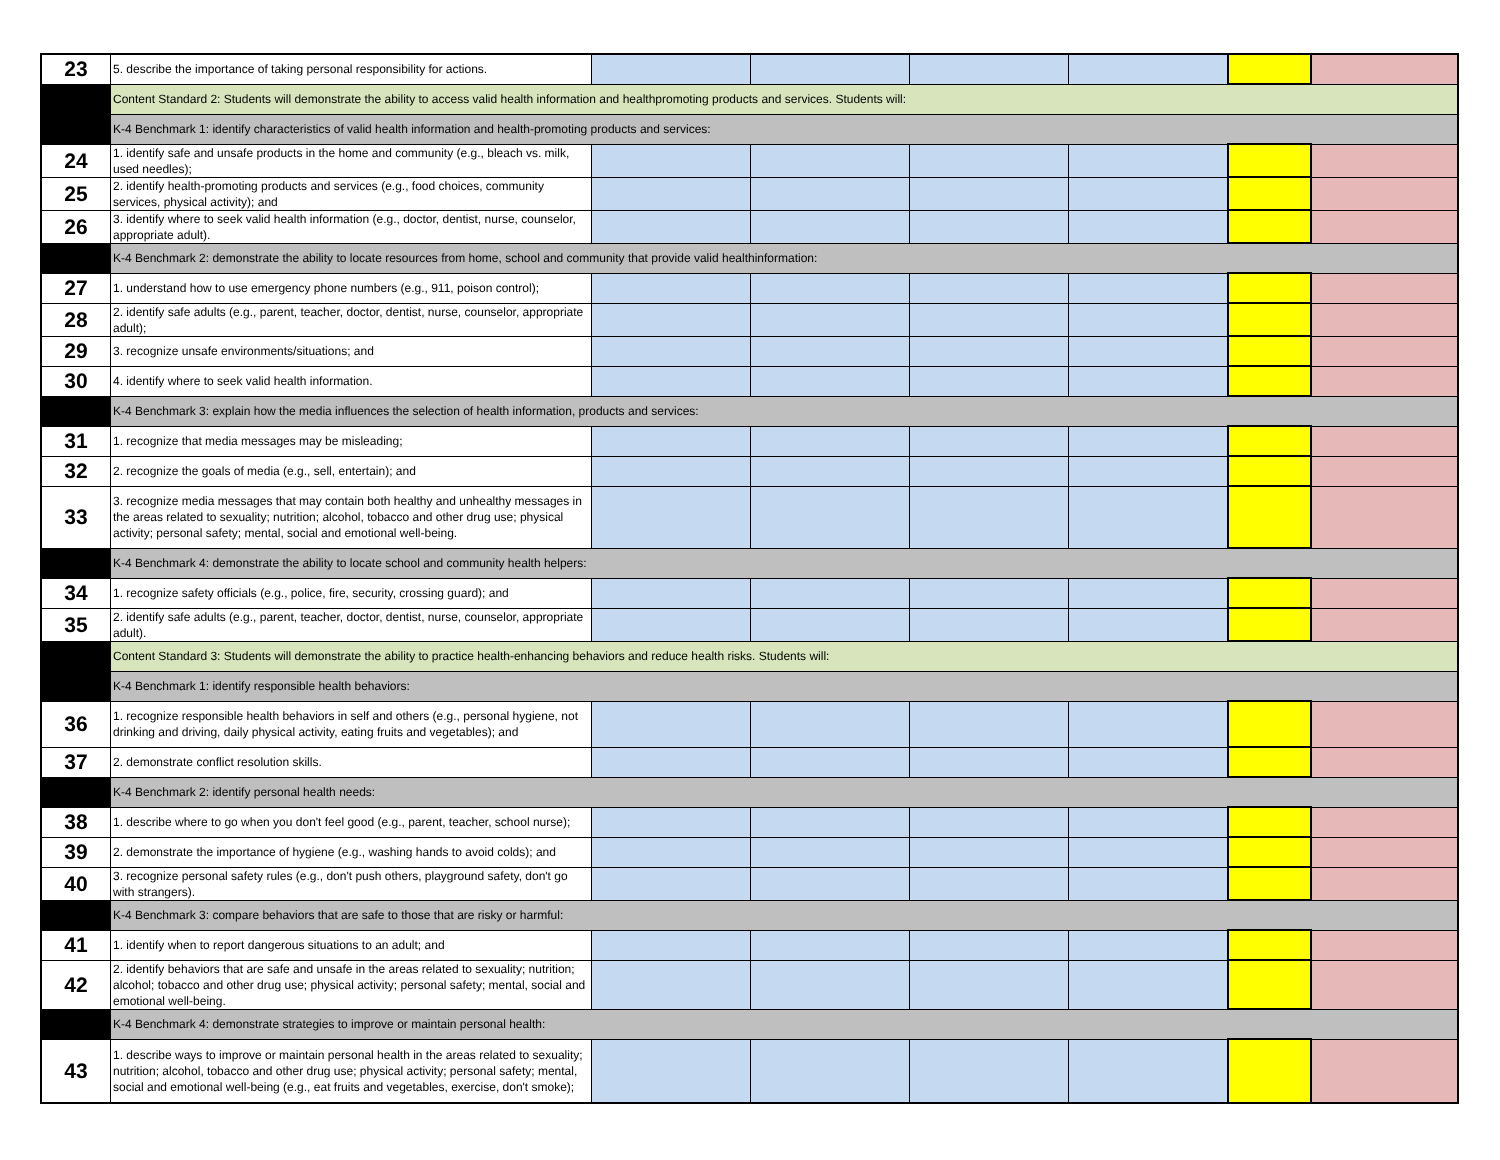| 23 | 5. describe the importance of taking personal responsibility for actions. | | | | | | |
| | Content Standard 2: Students will demonstrate the ability to access valid health information and healthpromoting products and services. Students will: | | | | | | |
| | K-4 Benchmark 1: identify characteristics of valid health information and health-promoting products and services: | | | | | | |
| 24 | 1. identify safe and unsafe products in the home and community (e.g., bleach vs. milk, used needles); | | | | | | |
| 25 | 2. identify health-promoting products and services (e.g., food choices, community services, physical activity); and | | | | | | |
| 26 | 3. identify where to seek valid health information (e.g., doctor, dentist, nurse, counselor, appropriate adult). | | | | | | |
| | K-4 Benchmark 2: demonstrate the ability to locate resources from home, school and community that provide valid healthinformation: | | | | | | |
| 27 | 1. understand how to use emergency phone numbers (e.g., 911, poison control); | | | | | | |
| 28 | 2. identify safe adults (e.g., parent, teacher, doctor, dentist, nurse, counselor, appropriate adult); | | | | | | |
| 29 | 3. recognize unsafe environments/situations; and | | | | | | |
| 30 | 4. identify where to seek valid health information. | | | | | | |
| | K-4 Benchmark 3: explain how the media influences the selection of health information, products and services: | | | | | | |
| 31 | 1. recognize that media messages may be misleading; | | | | | | |
| 32 | 2. recognize the goals of media (e.g., sell, entertain); and | | | | | | |
| 33 | 3. recognize media messages that may contain both healthy and unhealthy messages in the areas related to sexuality; nutrition; alcohol, tobacco and other drug use; physical activity; personal safety; mental, social and emotional well-being. | | | | | | |
| | K-4 Benchmark 4: demonstrate the ability to locate school and community health helpers: | | | | | | |
| 34 | 1. recognize safety officials (e.g., police, fire, security, crossing guard); and | | | | | | |
| 35 | 2. identify safe adults (e.g., parent, teacher, doctor, dentist, nurse, counselor, appropriate adult). | | | | | | |
| | Content Standard 3: Students will demonstrate the ability to practice health-enhancing behaviors and reduce health risks. Students will: | | | | | | |
| | K-4 Benchmark 1: identify responsible health behaviors: | | | | | | |
| 36 | 1. recognize responsible health behaviors in self and others (e.g., personal hygiene, not drinking and driving, daily physical activity, eating fruits and vegetables); and | | | | | | |
| 37 | 2. demonstrate conflict resolution skills. | | | | | | |
| | K-4 Benchmark 2: identify personal health needs: | | | | | | |
| 38 | 1. describe where to go when you don't feel good (e.g., parent, teacher, school nurse); | | | | | | |
| 39 | 2. demonstrate the importance of hygiene (e.g., washing hands to avoid colds); and | | | | | | |
| 40 | 3. recognize personal safety rules (e.g., don't push others, playground safety, don't go with strangers). | | | | | | |
| | K-4 Benchmark 3: compare behaviors that are safe to those that are risky or harmful: | | | | | | |
| 41 | 1. identify when to report dangerous situations to an adult; and | | | | | | |
| 42 | 2. identify behaviors that are safe and unsafe in the areas related to sexuality; nutrition; alcohol; tobacco and other drug use; physical activity; personal safety; mental, social and emotional well-being. | | | | | | |
| | K-4 Benchmark 4: demonstrate strategies to improve or maintain personal health: | | | | | | |
| 43 | 1. describe ways to improve or maintain personal health in the areas related to sexuality; nutrition; alcohol, tobacco and other drug use; physical activity; personal safety; mental, social and emotional well-being (e.g., eat fruits and vegetables, exercise, don't smoke); | | | | | | |